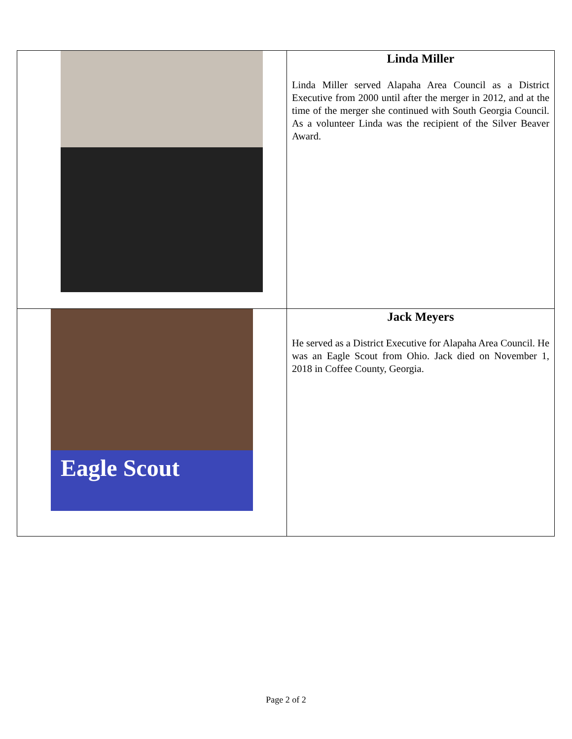| | Linda Miller Linda Miller served Alapaha Area Council as a District Executive from 2000 until after the merger in 2012, and at the time of the merger she continued with South Georgia Council. As a volunteer Linda was the recipient of the Silver Beaver Award. |
| Eagle Scout | Jack Meyers He served as a District Executive for Alapaha Area Council. He was an Eagle Scout from Ohio. Jack died on November 1, 2018 in Coffee County, Georgia. |
Page 2 of 2